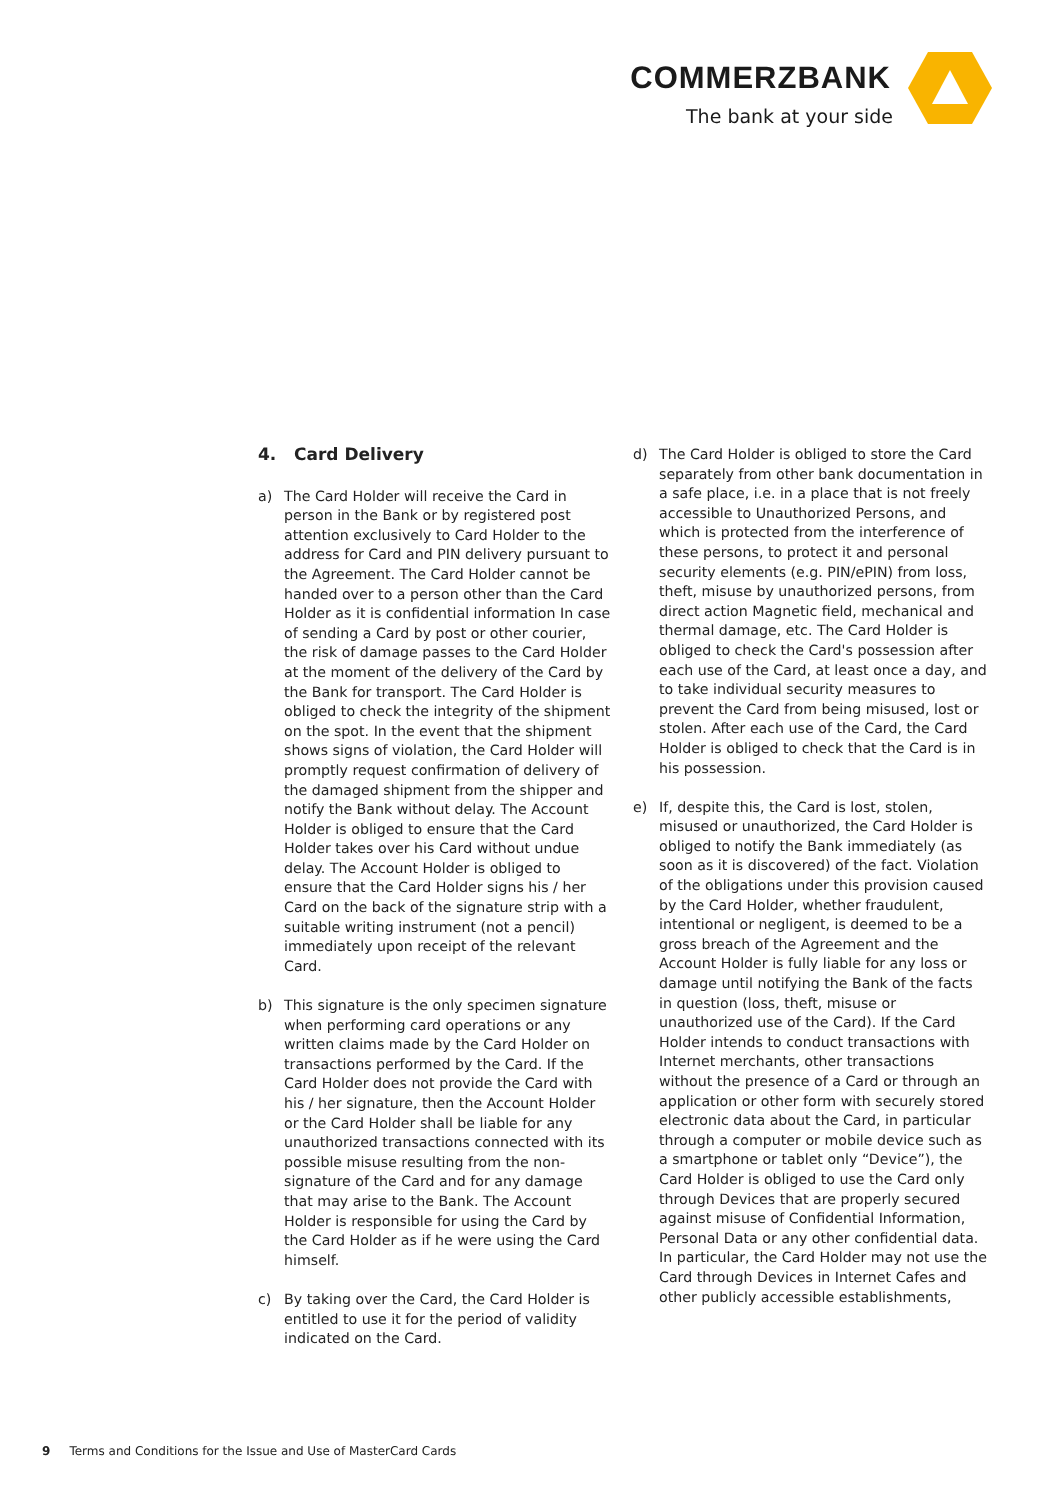COMMERZBANK
The bank at your side
4. Card Delivery
a) The Card Holder will receive the Card in person in the Bank or by registered post attention exclusively to Card Holder to the address for Card and PIN delivery pursuant to the Agreement. The Card Holder cannot be handed over to a person other than the Card Holder as it is confidential information In case of sending a Card by post or other courier, the risk of damage passes to the Card Holder at the moment of the delivery of the Card by the Bank for transport. The Card Holder is obliged to check the integrity of the shipment on the spot. In the event that the shipment shows signs of violation, the Card Holder will promptly request confirmation of delivery of the damaged shipment from the shipper and notify the Bank without delay. The Account Holder is obliged to ensure that the Card Holder takes over his Card without undue delay. The Account Holder is obliged to ensure that the Card Holder signs his / her Card on the back of the signature strip with a suitable writing instrument (not a pencil) immediately upon receipt of the relevant Card.
b) This signature is the only specimen signature when performing card operations or any written claims made by the Card Holder on transactions performed by the Card. If the Card Holder does not provide the Card with his / her signature, then the Account Holder or the Card Holder shall be liable for any unauthorized transactions connected with its possible misuse resulting from the non-signature of the Card and for any damage that may arise to the Bank. The Account Holder is responsible for using the Card by the Card Holder as if he were using the Card himself.
c) By taking over the Card, the Card Holder is entitled to use it for the period of validity indicated on the Card.
d) The Card Holder is obliged to store the Card separately from other bank documentation in a safe place, i.e. in a place that is not freely accessible to Unauthorized Persons, and which is protected from the interference of these persons, to protect it and personal security elements (e.g. PIN/ePIN) from loss, theft, misuse by unauthorized persons, from direct action Magnetic field, mechanical and thermal damage, etc. The Card Holder is obliged to check the Card's possession after each use of the Card, at least once a day, and to take individual security measures to prevent the Card from being misused, lost or stolen. After each use of the Card, the Card Holder is obliged to check that the Card is in his possession.
e) If, despite this, the Card is lost, stolen, misused or unauthorized, the Card Holder is obliged to notify the Bank immediately (as soon as it is discovered) of the fact. Violation of the obligations under this provision caused by the Card Holder, whether fraudulent, intentional or negligent, is deemed to be a gross breach of the Agreement and the Account Holder is fully liable for any loss or damage until notifying the Bank of the facts in question (loss, theft, misuse or unauthorized use of the Card). If the Card Holder intends to conduct transactions with Internet merchants, other transactions without the presence of a Card or through an application or other form with securely stored electronic data about the Card, in particular through a computer or mobile device such as a smartphone or tablet only “Device”), the Card Holder is obliged to use the Card only through Devices that are properly secured against misuse of Confidential Information, Personal Data or any other confidential data. In particular, the Card Holder may not use the Card through Devices in Internet Cafes and other publicly accessible establishments,
9 Terms and Conditions for the Issue and Use of MasterCard Cards